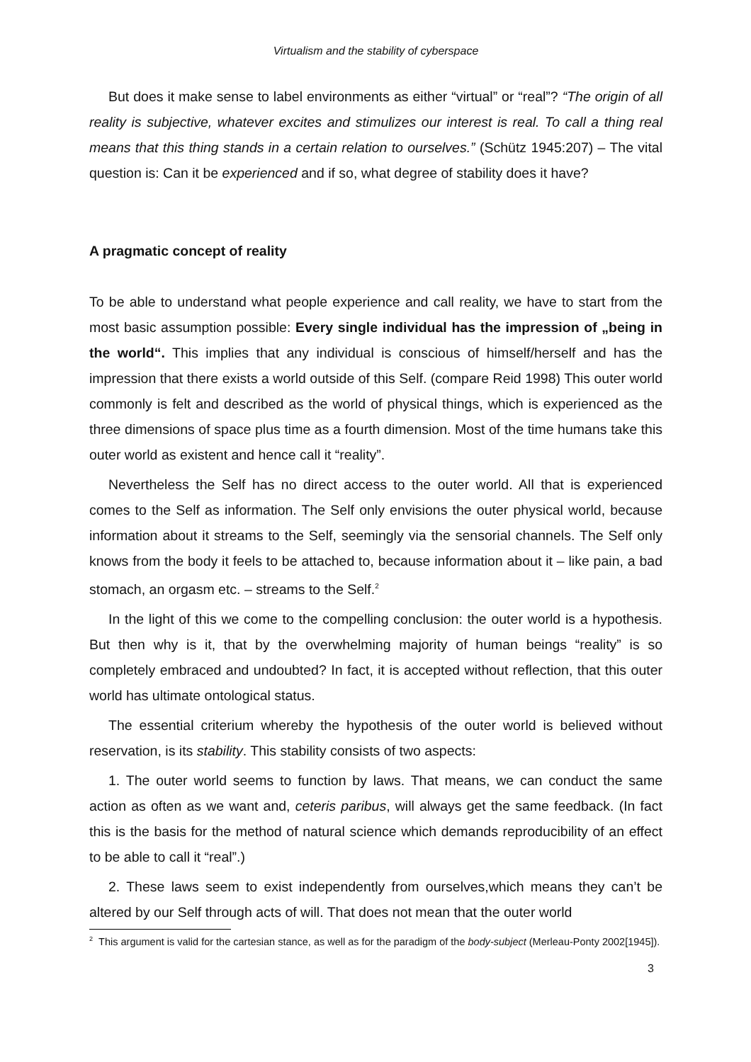Virtualism and the stability of cyberspace
But does it make sense to label environments as either “virtual” or “real”? “The origin of all reality is subjective, whatever excites and stimulizes our interest is real. To call a thing real means that this thing stands in a certain relation to ourselves.” (Schütz 1945:207) – The vital question is: Can it be experienced and if so, what degree of stability does it have?
A pragmatic concept of reality
To be able to understand what people experience and call reality, we have to start from the most basic assumption possible: Every single individual has the impression of „being in the world“. This implies that any individual is conscious of himself/herself and has the impression that there exists a world outside of this Self. (compare Reid 1998) This outer world commonly is felt and described as the world of physical things, which is experienced as the three dimensions of space plus time as a fourth dimension. Most of the time humans take this outer world as existent and hence call it “reality”.
Nevertheless the Self has no direct access to the outer world. All that is experienced comes to the Self as information. The Self only envisions the outer physical world, because information about it streams to the Self, seemingly via the sensorial channels. The Self only knows from the body it feels to be attached to, because information about it – like pain, a bad stomach, an orgasm etc. – streams to the Self.<sup>2</sup>
In the light of this we come to the compelling conclusion: the outer world is a hypothesis. But then why is it, that by the overwhelming majority of human beings “reality” is so completely embraced and undoubted? In fact, it is accepted without reflection, that this outer world has ultimate ontological status.
The essential criterium whereby the hypothesis of the outer world is believed without reservation, is its stability. This stability consists of two aspects:
1. The outer world seems to function by laws. That means, we can conduct the same action as often as we want and, ceteris paribus, will always get the same feedback. (In fact this is the basis for the method of natural science which demands reproducibility of an effect to be able to call it “real”.)
2. These laws seem to exist independently from ourselves,which means they can’t be altered by our Self through acts of will. That does not mean that the outer world
<sup>2</sup> This argument is valid for the cartesian stance, as well as for the paradigm of the body-subject (Merleau-Ponty 2002[1945]).
3